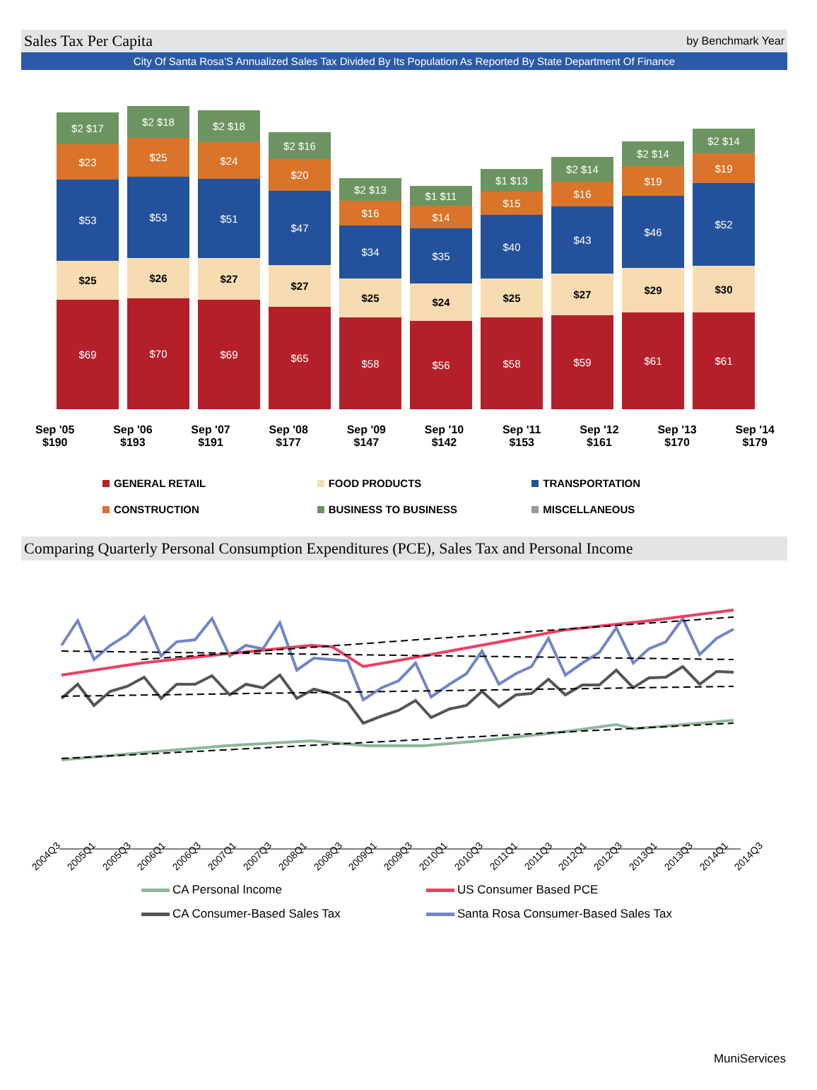Sales Tax Per Capita by Benchmark Year
City Of Santa Rosa'S Annualized Sales Tax Divided By Its Population As Reported By State Department Of Finance
$2 $17
$23
$53
$25
$69
$2 $18
$25
$53
$26
$70
$2 $18
$24
$51
$27
$69
$2 $16
$20
$47
$27
$65
$2 $13
$16
$34
$25
$58
$1 $11
$14
$35
$24
$56
$1 $13
$15
$40
$25
$58
$2 $14
$16
$43
$27
$59
$2 $14
$19
$46
$29
$61
$2 $14
$19
$52
$30
$61
Sep '05
$190
Sep '06
$193
Sep '07
$191
Sep '08
$177
Sep '09
$147
Sep '10
$142
Sep '11
$153
Sep '12
$161
Sep '13
$170
Sep '14
$179
GENERAL RETAIL
FOOD PRODUCTS
TRANSPORTATION
CONSTRUCTION
BUSINESS TO BUSINESS
MISCELLANEOUS
Comparing Quarterly Personal Consumption Expenditures (PCE), Sales Tax and Personal Income
2004Q3 2005Q1 2005Q3 2006Q1 2006Q3 2007Q1 2007Q3 2008Q1 2008Q3 2009Q1 2009Q3 2010Q1 2010Q3 2011Q1 2011Q3 2012Q1 2012Q3 2013Q1 2013Q3 2014Q1 2014Q3
CA Personal Income
US Consumer Based PCE
CA Consumer-Based Sales Tax
Santa Rosa Consumer-Based Sales Tax
MuniServices